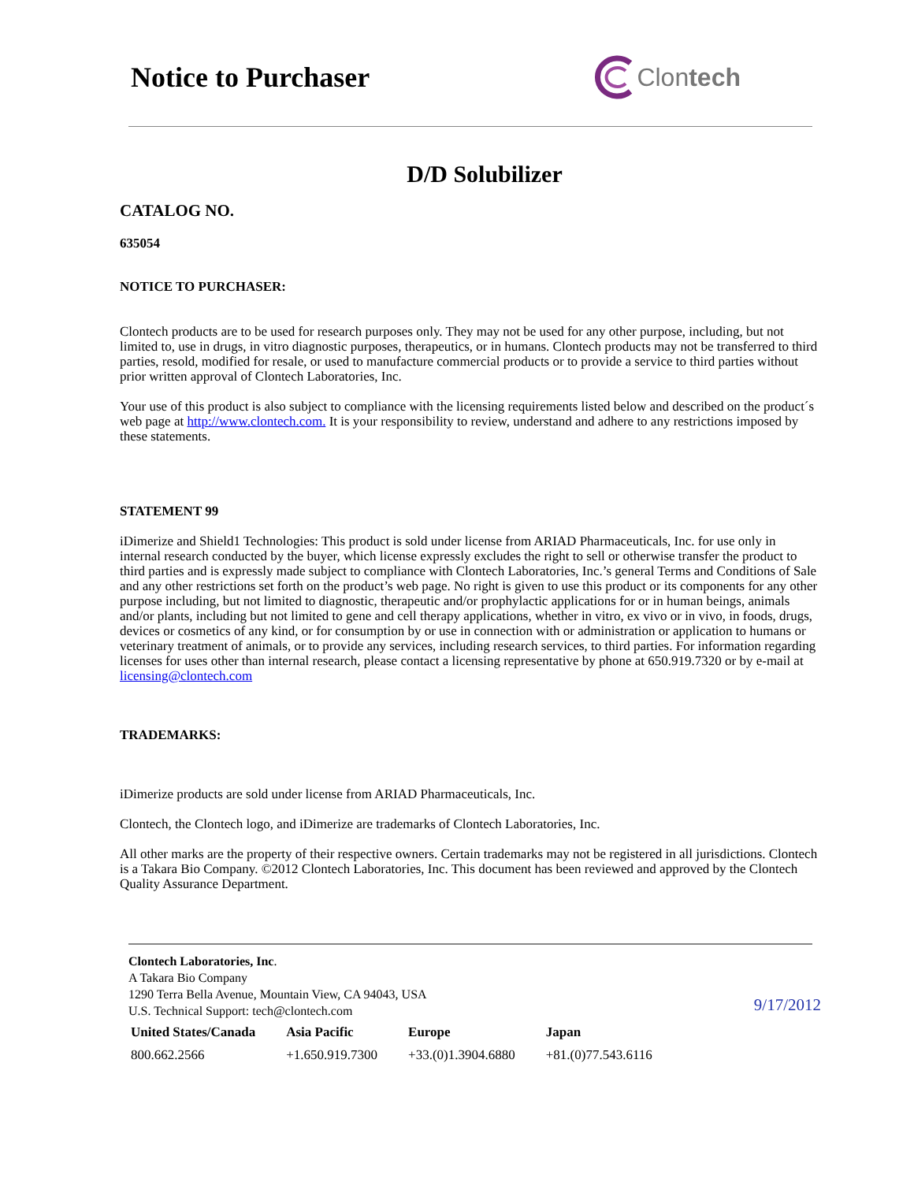Notice to Purchaser Clontech
D/D Solubilizer
CATALOG NO.
635054
NOTICE TO PURCHASER:
Clontech products are to be used for research purposes only. They may not be used for any other purpose, including, but not limited to, use in drugs, in vitro diagnostic purposes, therapeutics, or in humans. Clontech products may not be transferred to third parties, resold, modified for resale, or used to manufacture commercial products or to provide a service to third parties without prior written approval of Clontech Laboratories, Inc.
Your use of this product is also subject to compliance with the licensing requirements listed below and described on the product´s web page at http://www.clontech.com. It is your responsibility to review, understand and adhere to any restrictions imposed by these statements.
STATEMENT 99
iDimerize and Shield1 Technologies: This product is sold under license from ARIAD Pharmaceuticals, Inc. for use only in internal research conducted by the buyer, which license expressly excludes the right to sell or otherwise transfer the product to third parties and is expressly made subject to compliance with Clontech Laboratories, Inc.’s general Terms and Conditions of Sale and any other restrictions set forth on the product’s web page. No right is given to use this product or its components for any other purpose including, but not limited to diagnostic, therapeutic and/or prophylactic applications for or in human beings, animals and/or plants, including but not limited to gene and cell therapy applications, whether in vitro, ex vivo or in vivo, in foods, drugs, devices or cosmetics of any kind, or for consumption by or use in connection with or administration or application to humans or veterinary treatment of animals, or to provide any services, including research services, to third parties. For information regarding licenses for uses other than internal research, please contact a licensing representative by phone at 650.919.7320 or by e-mail at licensing@clontech.com
TRADEMARKS:
iDimerize products are sold under license from ARIAD Pharmaceuticals, Inc.
Clontech, the Clontech logo, and iDimerize are trademarks of Clontech Laboratories, Inc.
All other marks are the property of their respective owners. Certain trademarks may not be registered in all jurisdictions. Clontech is a Takara Bio Company. ©2012 Clontech Laboratories, Inc. This document has been reviewed and approved by the Clontech Quality Assurance Department.
Clontech Laboratories, Inc.
A Takara Bio Company
1290 Terra Bella Avenue, Mountain View, CA 94043, USA
U.S. Technical Support: tech@clontech.com
9/17/2012
| United States/Canada | Asia Pacific | Europe | Japan |
| --- | --- | --- | --- |
| 800.662.2566 | +1.650.919.7300 | +33.(0)1.3904.6880 | +81.(0)77.543.6116 |